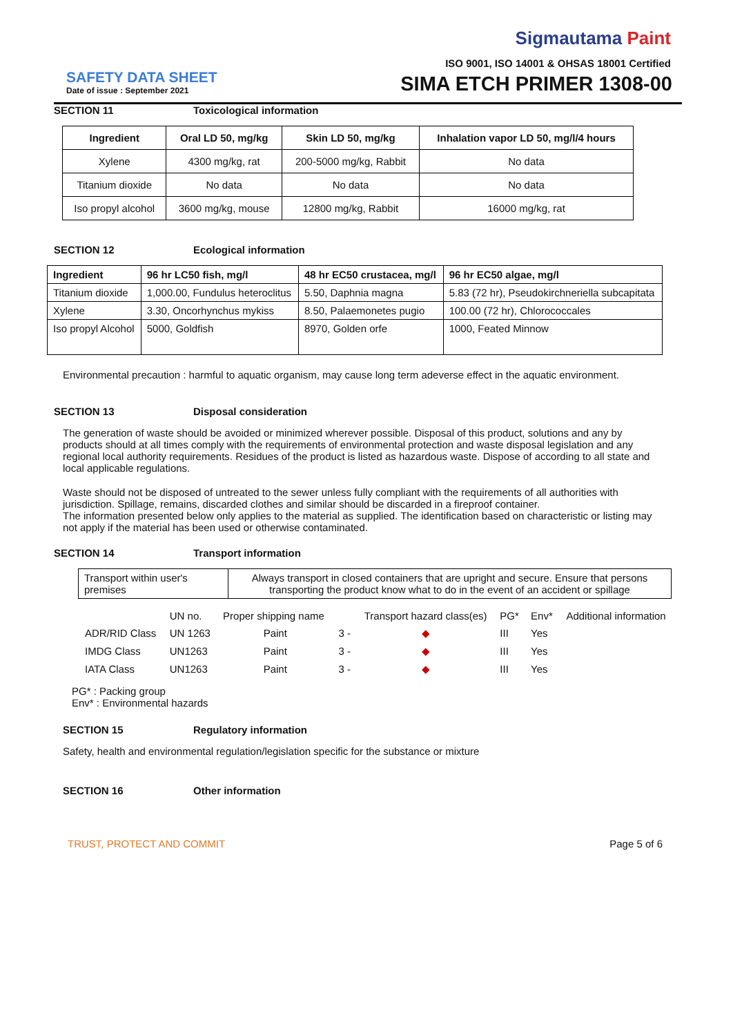Sigmautama Paint
ISO 9001, ISO 14001 & OHSAS 18001 Certified
SAFETY DATA SHEET
Date of issue : September 2021
SIMA ETCH PRIMER 1308-00
SECTION 11 Toxicological information
| Ingredient | Oral LD 50, mg/kg | Skin LD 50, mg/kg | Inhalation vapor LD 50, mg/l/4 hours |
| --- | --- | --- | --- |
| Xylene | 4300 mg/kg, rat | 200-5000 mg/kg, Rabbit | No data |
| Titanium dioxide | No data | No data | No data |
| Iso propyl alcohol | 3600 mg/kg, mouse | 12800 mg/kg, Rabbit | 16000 mg/kg, rat |
SECTION 12 Ecological information
| Ingredient | 96 hr LC50 fish, mg/l | 48 hr EC50 crustacea, mg/l | 96 hr EC50 algae, mg/l |
| --- | --- | --- | --- |
| Titanium dioxide | 1,000.00, Fundulus heteroclitus | 5.50, Daphnia magna | 5.83 (72 hr), Pseudokirchneriella subcapitata |
| Xylene | 3.30, Oncorhynchus mykiss | 8.50, Palaemonetes pugio | 100.00 (72 hr), Chlorococcales |
| Iso propyl Alcohol | 5000, Goldfish | 8970, Golden orfe | 1000, Feated Minnow |
Environmental precaution : harmful to aquatic organism, may cause long term adeverse effect in the aquatic environment.
SECTION 13 Disposal consideration
The generation of waste should be avoided or minimized wherever possible. Disposal of this product, solutions and any by products should at all times comply with the requirements of environmental protection and waste disposal legislation and any regional local authority requirements. Residues of the product is listed as hazardous waste. Dispose of according to all state and local applicable regulations.
Waste should not be disposed of untreated to the sewer unless fully compliant with the requirements of all authorities with jurisdiction. Spillage, remains, discarded clothes and similar should be discarded in a fireproof container.
The information presented below only applies to the material as supplied. The identification based on characteristic or listing may not apply if the material has been used or otherwise contaminated.
SECTION 14 Transport information
| Transport within user's premises | Always transport in closed containers that are upright and secure. Ensure that persons transporting the product know what to do in the event of an accident or spillage |
| | UN no. | Proper shipping name | | Transport hazard class(es) | PG* | Env* | Additional information |
| ADR/RID Class | UN 1263 | Paint | 3 - | ◆ | III | Yes | |
| IMDG Class | UN1263 | Paint | 3 - | ◆ | III | Yes | |
| IATA Class | UN1263 | Paint | 3 - | ◆ | III | Yes | |
PG* : Packing group
Env* : Environmental hazards
SECTION 15 Regulatory information
Safety, health and environmental regulation/legislation specific for the substance or mixture
SECTION 16 Other information
TRUST, PROTECT AND COMMIT Page 5 of 6